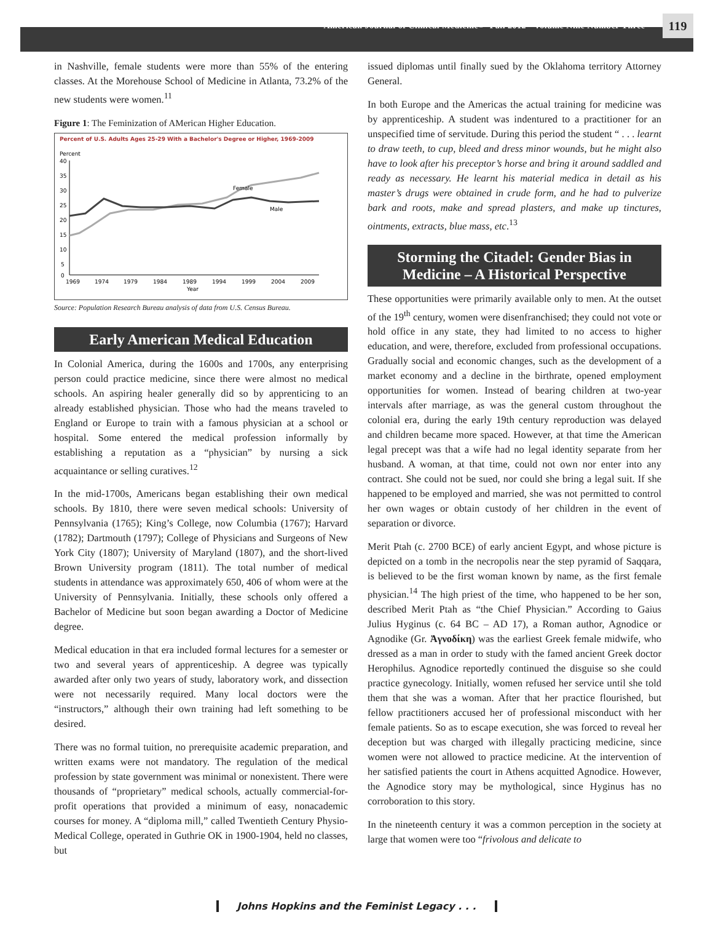American Journal of Clinical Medicine<sup>®</sup> · Fall 2012 · Volume Nine Number Three 119
in Nashville, female students were more than 55% of the entering classes. At the Morehouse School of Medicine in Atlanta, 73.2% of the new students were women.<sup>11</sup>
Figure 1: The Feminization of AMerican Higher Education.
Percent of U.S. Adults Ages 25-29 With a Bachelor's Degree or Higher, 1969-2009
Percent
40
35
30
25
20
15
10
5
0
Female
Male
1969
1974
1979
1984
1989
1994
1999
2004
2009
Year
Source: Population Research Bureau analysis of data from U.S. Census Bureau.
Early American Medical Education
In Colonial America, during the 1600s and 1700s, any enterprising person could practice medicine, since there were almost no medical schools. An aspiring healer generally did so by apprenticing to an already established physician. Those who had the means traveled to England or Europe to train with a famous physician at a school or hospital. Some entered the medical profession informally by establishing a reputation as a “physician” by nursing a sick acquaintance or selling curatives.<sup>12</sup>
In the mid-1700s, Americans began establishing their own medical schools. By 1810, there were seven medical schools: University of Pennsylvania (1765); King’s College, now Columbia (1767); Harvard (1782); Dartmouth (1797); College of Physicians and Surgeons of New York City (1807); University of Maryland (1807), and the short-lived Brown University program (1811). The total number of medical students in attendance was approximately 650, 406 of whom were at the University of Pennsylvania. Initially, these schools only offered a Bachelor of Medicine but soon began awarding a Doctor of Medicine degree.
Medical education in that era included formal lectures for a semester or two and several years of apprenticeship. A degree was typically awarded after only two years of study, laboratory work, and dissection were not necessarily required. Many local doctors were the “instructors,” although their own training had left something to be desired.
There was no formal tuition, no prerequisite academic preparation, and written exams were not mandatory. The regulation of the medical profession by state government was minimal or nonexistent. There were thousands of “proprietary” medical schools, actually commercial-for-profit operations that provided a minimum of easy, nonacademic courses for money. A “diploma mill,” called Twentieth Century Physio-Medical College, operated in Guthrie OK in 1900-1904, held no classes, but
issued diplomas until finally sued by the Oklahoma territory Attorney General.
In both Europe and the Americas the actual training for medicine was by apprenticeship. A student was indentured to a practitioner for an unspecified time of servitude. During this period the student “ . . . learnt to draw teeth, to cup, bleed and dress minor wounds, but he might also have to look after his preceptor’s horse and bring it around saddled and ready as necessary. He learnt his material medica in detail as his master’s drugs were obtained in crude form, and he had to pulverize bark and roots, make and spread plasters, and make up tinctures, ointments, extracts, blue mass, etc.<sup>13</sup>
Storming the Citadel: Gender Bias in Medicine – A Historical Perspective
These opportunities were primarily available only to men. At the outset of the 19<sup>th</sup> century, women were disenfranchised; they could not vote or hold office in any state, they had limited to no access to higher education, and were, therefore, excluded from professional occupations. Gradually social and economic changes, such as the development of a market economy and a decline in the birthrate, opened employment opportunities for women. Instead of bearing children at two-year intervals after marriage, as was the general custom throughout the colonial era, during the early 19th century reproduction was delayed and children became more spaced. However, at that time the American legal precept was that a wife had no legal identity separate from her husband. A woman, at that time, could not own nor enter into any contract. She could not be sued, nor could she bring a legal suit. If she happened to be employed and married, she was not permitted to control her own wages or obtain custody of her children in the event of separation or divorce.
Merit Ptah (c. 2700 BCE) of early ancient Egypt, and whose picture is depicted on a tomb in the necropolis near the step pyramid of Saqqara, is believed to be the first woman known by name, as the first female physician.<sup>14</sup> The high priest of the time, who happened to be her son, described Merit Ptah as “the Chief Physician.” According to Gaius Julius Hyginus (c. 64 BC – AD 17), a Roman author, Agnodice or Agnodike (Gr. Ἀγνοδίκη) was the earliest Greek female midwife, who dressed as a man in order to study with the famed ancient Greek doctor Herophilus. Agnodice reportedly continued the disguise so she could practice gynecology. Initially, women refused her service until she told them that she was a woman. After that her practice flourished, but fellow practitioners accused her of professional misconduct with her female patients. So as to escape execution, she was forced to reveal her deception but was charged with illegally practicing medicine, since women were not allowed to practice medicine. At the intervention of her satisfied patients the court in Athens acquitted Agnodice. However, the Agnodice story may be mythological, since Hyginus has no corroboration to this story.
In the nineteenth century it was a common perception in the society at large that women were too “frivolous and delicate to
Johns Hopkins and the Feminist Legacy . . .